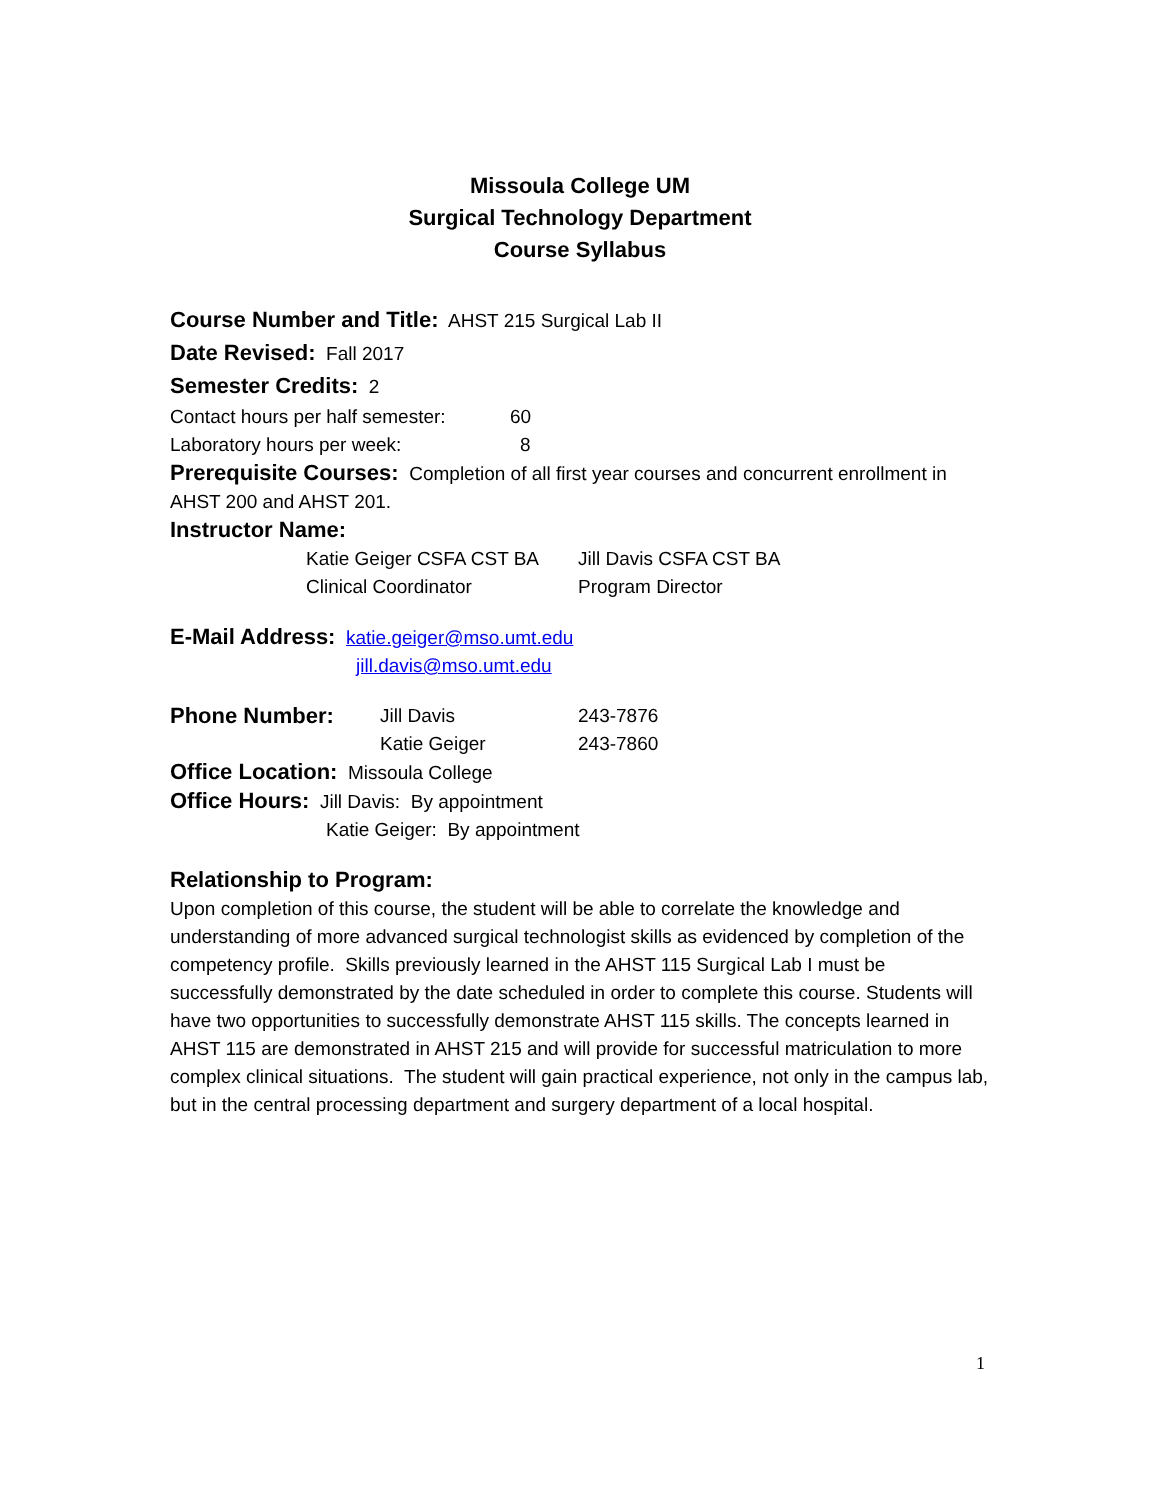Missoula College UM
Surgical Technology Department
Course Syllabus
Course Number and Title: AHST 215 Surgical Lab II
Date Revised: Fall 2017
Semester Credits: 2
Contact hours per half semester: 60
Laboratory hours per week: 8
Prerequisite Courses: Completion of all first year courses and concurrent enrollment in AHST 200 and AHST 201.
Instructor Name:
Katie Geiger CSFA CST BA
Clinical Coordinator Jill Davis CSFA CST BA
Program Director
E-Mail Address: katie.geiger@mso.umt.edu
jill.davis@mso.umt.edu
Phone Number: Jill Davis
Katie Geiger 243-7876
243-7860
Office Location: Missoula College
Office Hours: Jill Davis: By appointment
Katie Geiger: By appointment
Relationship to Program:
Upon completion of this course, the student will be able to correlate the knowledge and understanding of more advanced surgical technologist skills as evidenced by completion of the competency profile. Skills previously learned in the AHST 115 Surgical Lab I must be successfully demonstrated by the date scheduled in order to complete this course. Students will have two opportunities to successfully demonstrate AHST 115 skills. The concepts learned in AHST 115 are demonstrated in AHST 215 and will provide for successful matriculation to more complex clinical situations. The student will gain practical experience, not only in the campus lab, but in the central processing department and surgery department of a local hospital.
1